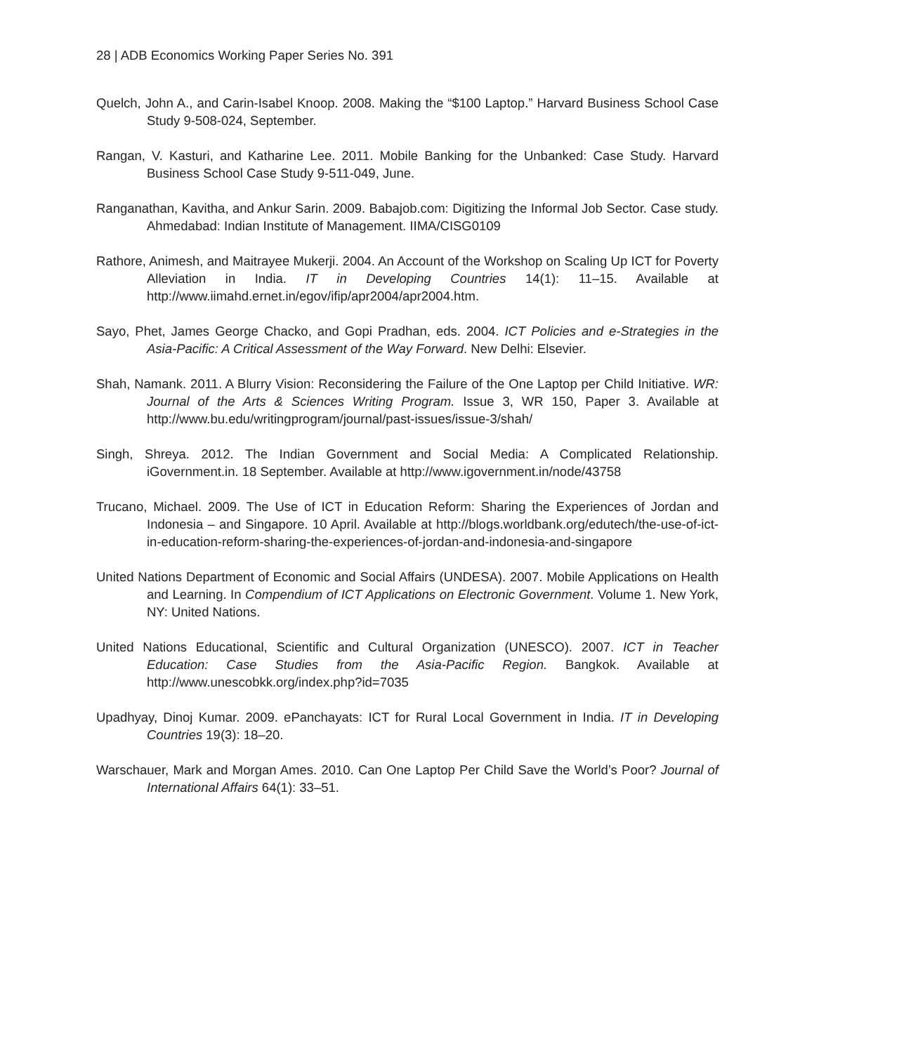28 | ADB Economics Working Paper Series No. 391
Quelch, John A., and Carin-Isabel Knoop. 2008. Making the “$100 Laptop.” Harvard Business School Case Study 9-508-024, September.
Rangan, V. Kasturi, and Katharine Lee. 2011. Mobile Banking for the Unbanked: Case Study. Harvard Business School Case Study 9-511-049, June.
Ranganathan, Kavitha, and Ankur Sarin. 2009. Babajob.com: Digitizing the Informal Job Sector. Case study. Ahmedabad: Indian Institute of Management. IIMA/CISG0109
Rathore, Animesh, and Maitrayee Mukerji. 2004. An Account of the Workshop on Scaling Up ICT for Poverty Alleviation in India. IT in Developing Countries 14(1): 11–15. Available at http://www.iimahd.ernet.in/egov/ifip/apr2004/apr2004.htm.
Sayo, Phet, James George Chacko, and Gopi Pradhan, eds. 2004. ICT Policies and e-Strategies in the Asia-Pacific: A Critical Assessment of the Way Forward. New Delhi: Elsevier.
Shah, Namank. 2011. A Blurry Vision: Reconsidering the Failure of the One Laptop per Child Initiative. WR: Journal of the Arts & Sciences Writing Program. Issue 3, WR 150, Paper 3. Available at http://www.bu.edu/writingprogram/journal/past-issues/issue-3/shah/
Singh, Shreya. 2012. The Indian Government and Social Media: A Complicated Relationship. iGovernment.in. 18 September. Available at http://www.igovernment.in/node/43758
Trucano, Michael. 2009. The Use of ICT in Education Reform: Sharing the Experiences of Jordan and Indonesia – and Singapore. 10 April. Available at http://blogs.worldbank.org/edutech/the-use-of-ict-in-education-reform-sharing-the-experiences-of-jordan-and-indonesia-and-singapore
United Nations Department of Economic and Social Affairs (UNDESA). 2007. Mobile Applications on Health and Learning. In Compendium of ICT Applications on Electronic Government. Volume 1. New York, NY: United Nations.
United Nations Educational, Scientific and Cultural Organization (UNESCO). 2007. ICT in Teacher Education: Case Studies from the Asia-Pacific Region. Bangkok. Available at http://www.unescobkk.org/index.php?id=7035
Upadhyay, Dinoj Kumar. 2009. ePanchayats: ICT for Rural Local Government in India. IT in Developing Countries 19(3): 18–20.
Warschauer, Mark and Morgan Ames. 2010. Can One Laptop Per Child Save the World’s Poor? Journal of International Affairs 64(1): 33–51.